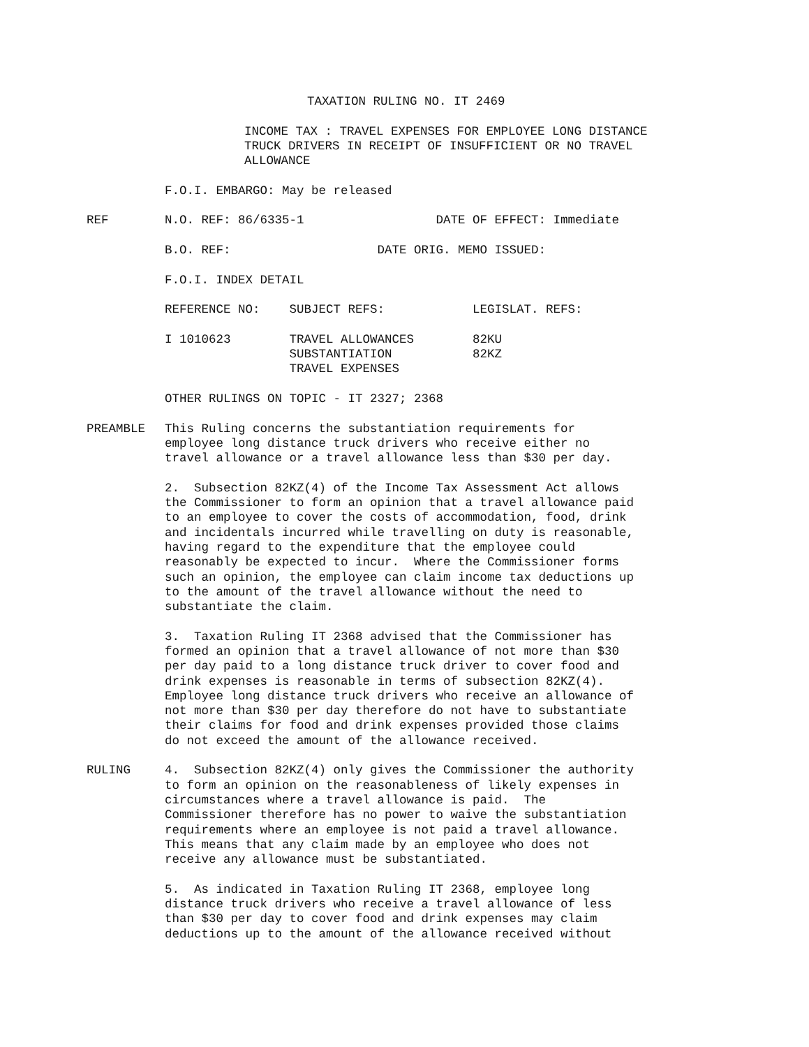TAXATION RULING NO. IT 2469
INCOME TAX : TRAVEL EXPENSES FOR EMPLOYEE LONG DISTANCE TRUCK DRIVERS IN RECEIPT OF INSUFFICIENT OR NO TRAVEL ALLOWANCE
F.O.I. EMBARGO: May be released
REF N.O. REF: 86/6335-1 DATE OF EFFECT: Immediate
B.O. REF: DATE ORIG. MEMO ISSUED:
F.O.I. INDEX DETAIL
REFERENCE NO: SUBJECT REFS: LEGISLAT. REFS:
I 1010623 TRAVEL ALLOWANCES 82KU SUBSTANTIATION 82KZ TRAVEL EXPENSES
OTHER RULINGS ON TOPIC - IT 2327; 2368
PREAMBLE This Ruling concerns the substantiation requirements for employee long distance truck drivers who receive either no travel allowance or a travel allowance less than $30 per day.
2. Subsection 82KZ(4) of the Income Tax Assessment Act allows the Commissioner to form an opinion that a travel allowance paid to an employee to cover the costs of accommodation, food, drink and incidentals incurred while travelling on duty is reasonable, having regard to the expenditure that the employee could reasonably be expected to incur. Where the Commissioner forms such an opinion, the employee can claim income tax deductions up to the amount of the travel allowance without the need to substantiate the claim.
3. Taxation Ruling IT 2368 advised that the Commissioner has formed an opinion that a travel allowance of not more than $30 per day paid to a long distance truck driver to cover food and drink expenses is reasonable in terms of subsection 82KZ(4). Employee long distance truck drivers who receive an allowance of not more than $30 per day therefore do not have to substantiate their claims for food and drink expenses provided those claims do not exceed the amount of the allowance received.
RULING 4. Subsection 82KZ(4) only gives the Commissioner the authority to form an opinion on the reasonableness of likely expenses in circumstances where a travel allowance is paid. The Commissioner therefore has no power to waive the substantiation requirements where an employee is not paid a travel allowance. This means that any claim made by an employee who does not receive any allowance must be substantiated.
5. As indicated in Taxation Ruling IT 2368, employee long distance truck drivers who receive a travel allowance of less than $30 per day to cover food and drink expenses may claim deductions up to the amount of the allowance received without